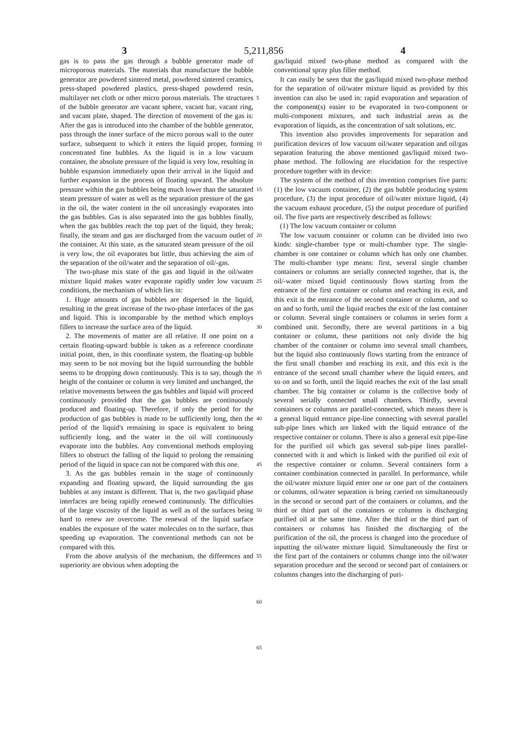3 5,211,856 4
gas is to pass the gas through a bubble generator made of microporous materials. The materials that manufacture the bubble generator are powdered sintered metal, powdered sintered ceramics, press-shaped powdered plastics, press-shaped powdered resin, multilayer net cloth or other micro porous materials. The structures of the bubble generator are vacant sphere, vacant bar, vacant ring, and vacant plate, shaped. The direction of movement of the gas is: After the gas is introduced into the chamber of the bubble generator, pass through the inner surface of the micro porous wall to the outer surface, subsequent to which it enters the liquid proper, forming concentrated fine bubbles. As the liquid is in a low vacuum container, the absolute pressure of the liquid is very low, resulting in bubble expansion immediately upon their arrival in the liquid and further expansion in the process of floating upward. The absolute pressure within the gas bubbles being much lower than the saturated steam pressure of water as well as the separation pressure of the gas in the oil, the water content in the oil unceasingly evaporates into the gas bubbles. Gas is also separated into the gas bubbles finally, when the gas bubbles reach the top part of the liquid, they break; finally, the steam and gas are discharged from the vacuum outlet of the container. At this state, as the saturated steam pressure of the oil is very low, the oil evaporates but little, thus achieving the aim of the separation of the oil/water and the separation of oil/-gas.
The two-phase mix state of the gas and liquid in the oil/water mixture liquid makes water evaporate rapidly under low vacuum conditions, the mechanism of which lies in:
1. Huge amounts of gas bubbles are dispersed in the liquid, resulting in the great increase of the two-phase interfaces of the gas and liquid. This is incomparable by the method which employs fillers to increase the surface area of the liquid.
2. The movements of matter are all relative. If one point on a certain floating-upward bubble is taken as a reference coordinate initial point, then, in this coordinate system, the floating-up bubble may seem to be not moving but the liquid surrounding the bubble seems to be dropping down continuously. This is to say, though the height of the container or column is very limited and unchanged, the relative movements between the gas bubbles and liquid will proceed continuously provided that the gas bubbles are continuously produced and floating-up. Therefore, if only the period for the production of gas bubbles is made to be sufficiently long, then the period of the liquid's remaining in space is equivalent to being sufficiently long, and the water in the oil will continuously evaporate into the bubbles. Any conventional methods employing fillers to obstruct the falling of the liquid to prolong the remaining period of the liquid in space can not be compared with this one.
3. As the gas bubbles remain in the stage of continuously expanding and floating upward, the liquid surrounding the gas bubbles at any instant is different. That is, the two gas/liquid phase interfaces are being rapidly renewed continuously. The difficulties of the large viscosity of the liquid as well as of the surfaces being hard to renew are overcome. The renewal of the liquid surface enables the exposure of the water molecules on to the surface, thus speeding up evaporation. The conventional methods can not be compared with this.
From the above analysis of the mechanism, the differences and superiority are obvious when adopting the
5
10
15
20
25
30
35
40
45
50
55
60
65
gas/liquid mixed two-phase method as compared with the conventional spray plus filler method.
It can easily be seen that the gas/liquid mixed two-phase method for the separation of oil/water mixture liquid as provided by this invention can also be used in: rapid evaporation and separation of the component(s) easier to be evaporated in two-component or multi-component mixtures, and such industrial areas as the evaporation of liquids, as the concentration of salt solutions, etc.
This invention also provides improvements for separation and purification devices of low vacuum oil/water separation and oil/gas separation featuring the above mentioned gas/liquid mixed two-phase method. The following are elucidation for the respective procedure together with its device:
The system of the method of this invention comprises five parts: (1) the low vacuum container, (2) the gas bubble producing system procedure, (3) the input procedure of oil/water mixture liquid, (4) the vacuum exhaust procedure, (5) the output procedure of purified oil. The five parts are respectively described as follows:
(1) The low vacuum container or column
The low vacuum container or column can be divided into two kinds: single-chamber type or multi-chamber type. The single-chamber is one container or column which has only one chamber. The multi-chamber type means: first, several single chamber containers or columns are serially connected together, that is, the oil/-water mixed liquid continuously flows starting from the entrance of the first container or column and reaching its exit, and this exit is the entrance of the second container or column, and so on and so forth, until the liquid reaches the exit of the last container or column. Several single containers or columns in series form a combined unit. Secondly, there are several partitions in a big container or column, these partitions not only divide the big chamber of the container or column into several small chambers, but the liquid also continuously flows starting from the entrance of the first small chamber and reaching its exit, and this exit is the entrance of the second small chamber where the liquid enters, and so on and so forth, until the liquid reaches the exit of the last small chamber. The big container or column is the collective body of several serially connected small chambers. Thirdly, several containers or columns are parallel-connected, which means there is a general liquid entrance pipe-line connecting with several parallel sub-pipe lines which are linked with the liquid entrance of the respective container or column. There is also a general exit pipe-line for the purified oil which gas several sub-pipe lines parallel-connected with it and which is linked with the purified oil exit of the respective container or column. Several containers form a container combination connected in parallel. In performance, while the oil/water mixture liquid enter one or one part of the containers or columns, oil/water separation is being carried on simultaneously in the second or second part of the containers or columns, and the third or third part of the containers or columns is discharging purified oil at the same time. After the third or the third part of containers or columns has finished the discharging of the purification of the oil, the process is changed into the procedure of inputting the oil/water mixture liquid. Simultaneously the first or the first part of the containers or columns change into the oil/water separation procedure and the second or second part of containers or columns changes into the discharging of puri-